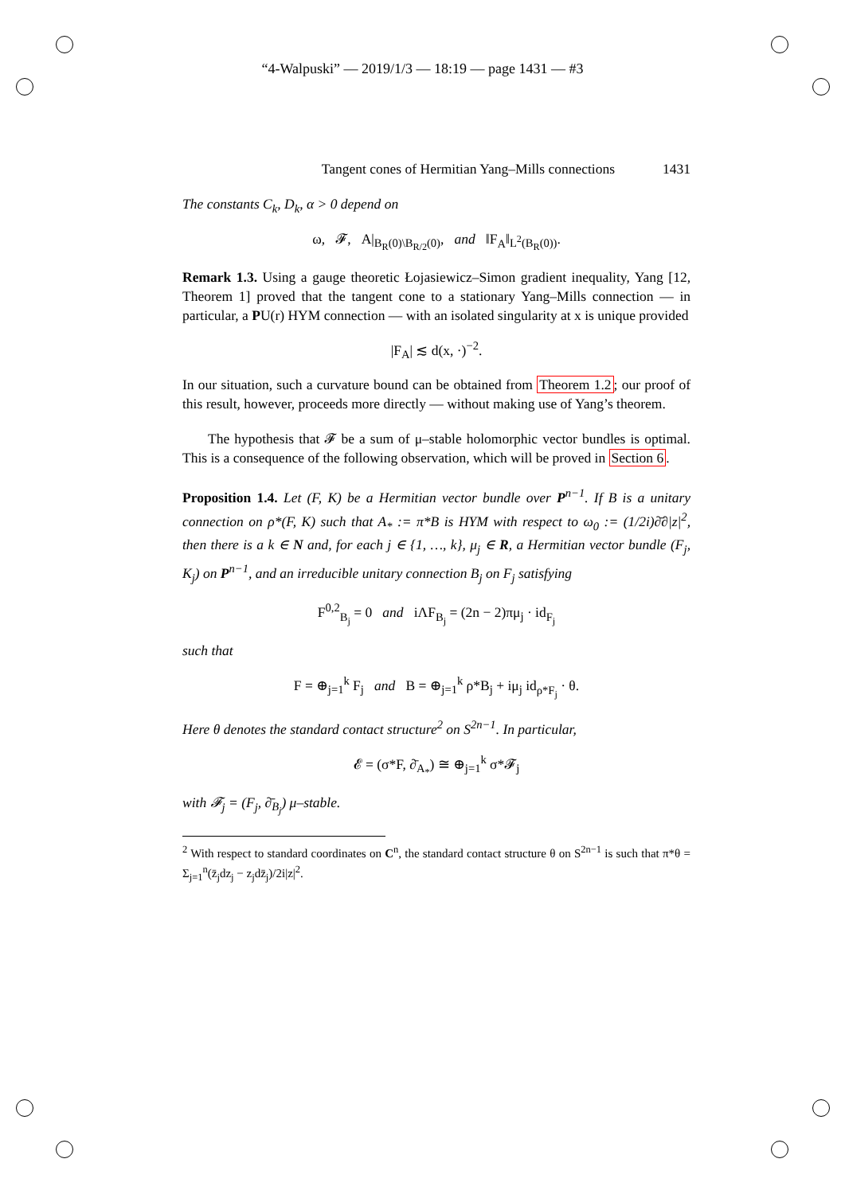“4-Walpuski” — 2019/1/3 — 18:19 — page 1431 — #3
Tangent cones of Hermitian Yang–Mills connections 1431
The constants C<sub>k</sub>, D<sub>k</sub>, α > 0 depend on
ω, 𝓕, A|<sub>B<sub>R</sub>(0)\B<sub>R/2</sub>(0)</sub>, and ‖F<sub>A</sub>‖<sub>L<sup>2</sup>(B<sub>R</sub>(0))</sub>.
Remark 1.3. Using a gauge theoretic Łojasiewicz–Simon gradient inequality, Yang [12, Theorem 1] proved that the tangent cone to a stationary Yang–Mills connection — in particular, a PU(r) HYM connection — with an isolated singularity at x is unique provided
|F<sub>A</sub>| ≲ d(x, ·)<sup>−2</sup>.
In our situation, such a curvature bound can be obtained from Theorem 1.2; our proof of this result, however, proceeds more directly — without making use of Yang’s theorem.
The hypothesis that 𝓕 be a sum of μ–stable holomorphic vector bundles is optimal. This is a consequence of the following observation, which will be proved in Section 6.
Proposition 1.4. Let (F, K) be a Hermitian vector bundle over P<sup>n−1</sup>. If B is a unitary connection on ρ*(F, K) such that A<sub>*</sub> := π*B is HYM with respect to ω<sub>0</sub> := (1/2i)∂̄∂|z|<sup>2</sup>, then there is a k ∈ N and, for each j ∈ {1, …, k}, μ<sub>j</sub> ∈ R, a Hermitian vector bundle (F<sub>j</sub>, K<sub>j</sub>) on P<sup>n−1</sup>, and an irreducible unitary connection B<sub>j</sub> on F<sub>j</sub> satisfying
F<sup>0,2</sup><sub>B<sub>j</sub></sub> = 0 and iΛF<sub>B<sub>j</sub></sub> = (2n − 2)πμ<sub>j</sub> · id<sub>F<sub>j</sub></sub>
such that
F = ⊕<sub>j=1</sub><sup>k</sup> F<sub>j</sub> and B = ⊕<sub>j=1</sub><sup>k</sup> ρ*B<sub>j</sub> + iμ<sub>j</sub> id<sub>ρ*F<sub>j</sub></sub> · θ.
Here θ denotes the standard contact structure<sup>2</sup> on S<sup>2n−1</sup>. In particular,
𝓔 = (σ*F, ∂̄<sub>A<sub>*</sub></sub>) ≅ ⊕<sub>j=1</sub><sup>k</sup> σ*𝓕<sub>j</sub>
with 𝓕<sub>j</sub> = (F<sub>j</sub>, ∂̄<sub>B<sub>j</sub></sub>) μ–stable.
<sup>2</sup> With respect to standard coordinates on C<sup>n</sup>, the standard contact structure θ on S<sup>2n−1</sup> is such that π*θ = Σ<sub>j=1</sub><sup>n</sup>(z̄<sub>j</sub>dz<sub>j</sub> − z<sub>j</sub>dz̄<sub>j</sub>)/2i|z|<sup>2</sup>.